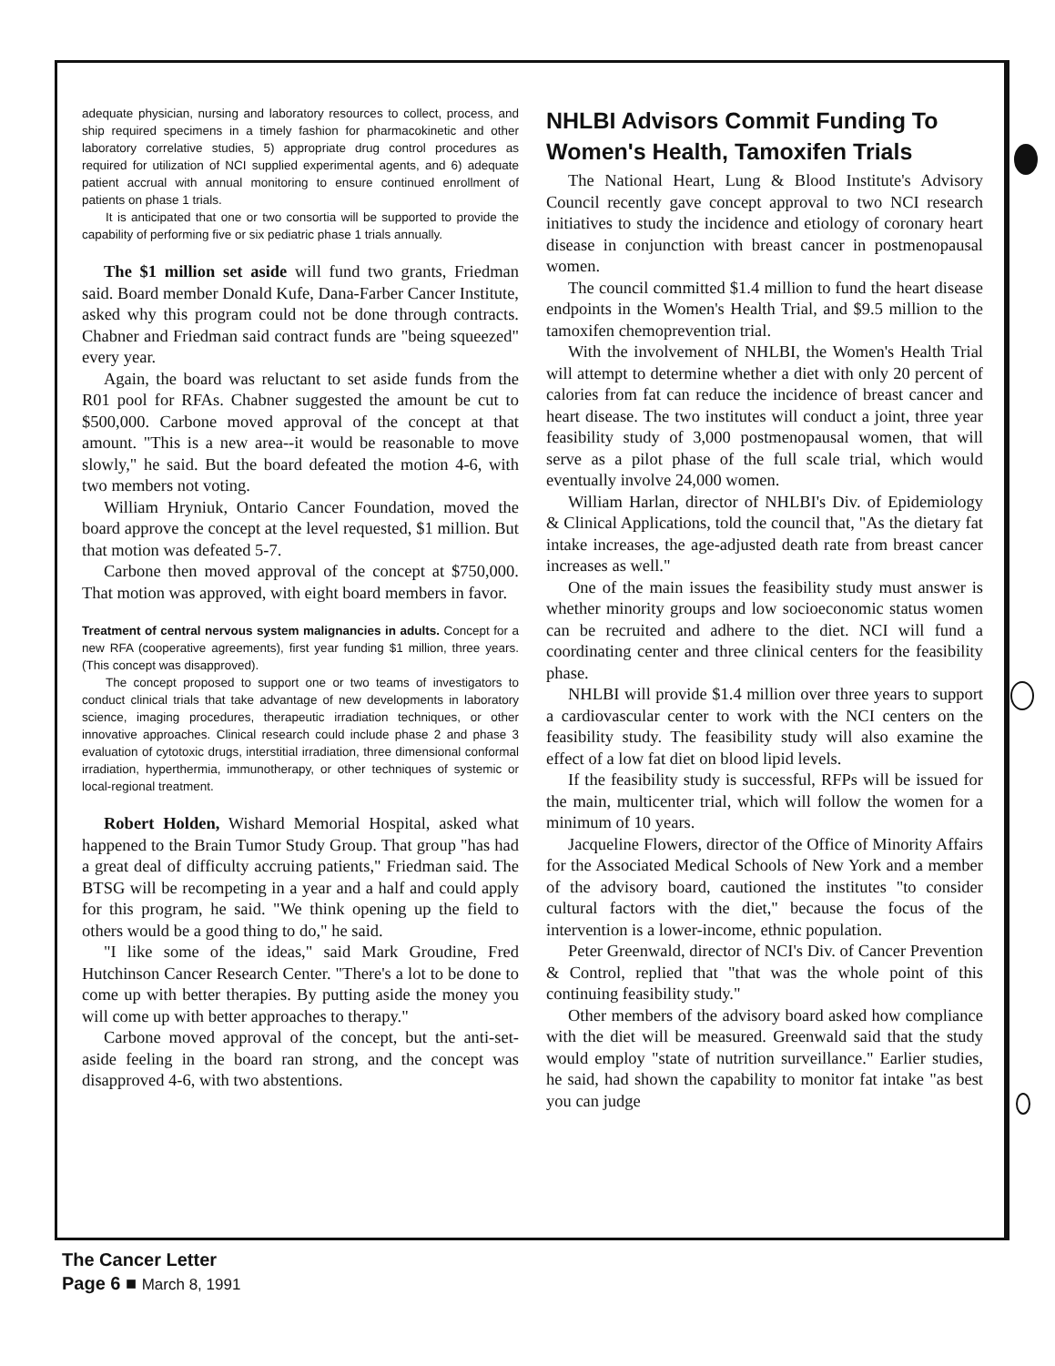adequate physician, nursing and laboratory resources to collect, process, and ship required specimens in a timely fashion for pharmacokinetic and other laboratory correlative studies, 5) appropriate drug control procedures as required for utilization of NCI supplied experimental agents, and 6) adequate patient accrual with annual monitoring to ensure continued enrollment of patients on phase 1 trials.
It is anticipated that one or two consortia will be supported to provide the capability of performing five or six pediatric phase 1 trials annually.
The $1 million set aside will fund two grants, Friedman said. Board member Donald Kufe, Dana-Farber Cancer Institute, asked why this program could not be done through contracts. Chabner and Friedman said contract funds are "being squeezed" every year.
Again, the board was reluctant to set aside funds from the R01 pool for RFAs. Chabner suggested the amount be cut to $500,000. Carbone moved approval of the concept at that amount. "This is a new area--it would be reasonable to move slowly," he said. But the board defeated the motion 4-6, with two members not voting.
William Hryniuk, Ontario Cancer Foundation, moved the board approve the concept at the level requested, $1 million. But that motion was defeated 5-7.
Carbone then moved approval of the concept at $750,000. That motion was approved, with eight board members in favor.
Treatment of central nervous system malignancies in adults. Concept for a new RFA (cooperative agreements), first year funding $1 million, three years. (This concept was disapproved).
The concept proposed to support one or two teams of investigators to conduct clinical trials that take advantage of new developments in laboratory science, imaging procedures, therapeutic irradiation techniques, or other innovative approaches. Clinical research could include phase 2 and phase 3 evaluation of cytotoxic drugs, interstitial irradiation, three dimensional conformal irradiation, hyperthermia, immunotherapy, or other techniques of systemic or local-regional treatment.
Robert Holden, Wishard Memorial Hospital, asked what happened to the Brain Tumor Study Group. That group "has had a great deal of difficulty accruing patients," Friedman said. The BTSG will be recompeting in a year and a half and could apply for this program, he said. "We think opening up the field to others would be a good thing to do," he said.
"I like some of the ideas," said Mark Groudine, Fred Hutchinson Cancer Research Center. "There's a lot to be done to come up with better therapies. By putting aside the money you will come up with better approaches to therapy."
Carbone moved approval of the concept, but the anti-set-aside feeling in the board ran strong, and the concept was disapproved 4-6, with two abstentions.
NHLBI Advisors Commit Funding To Women's Health, Tamoxifen Trials
The National Heart, Lung & Blood Institute's Advisory Council recently gave concept approval to two NCI research initiatives to study the incidence and etiology of coronary heart disease in conjunction with breast cancer in postmenopausal women.
The council committed $1.4 million to fund the heart disease endpoints in the Women's Health Trial, and $9.5 million to the tamoxifen chemoprevention trial.
With the involvement of NHLBI, the Women's Health Trial will attempt to determine whether a diet with only 20 percent of calories from fat can reduce the incidence of breast cancer and heart disease. The two institutes will conduct a joint, three year feasibility study of 3,000 postmenopausal women, that will serve as a pilot phase of the full scale trial, which would eventually involve 24,000 women.
William Harlan, director of NHLBI's Div. of Epidemiology & Clinical Applications, told the council that, "As the dietary fat intake increases, the age-adjusted death rate from breast cancer increases as well."
One of the main issues the feasibility study must answer is whether minority groups and low socioeconomic status women can be recruited and adhere to the diet. NCI will fund a coordinating center and three clinical centers for the feasibility phase.
NHLBI will provide $1.4 million over three years to support a cardiovascular center to work with the NCI centers on the feasibility study. The feasibility study will also examine the effect of a low fat diet on blood lipid levels.
If the feasibility study is successful, RFPs will be issued for the main, multicenter trial, which will follow the women for a minimum of 10 years.
Jacqueline Flowers, director of the Office of Minority Affairs for the Associated Medical Schools of New York and a member of the advisory board, cautioned the institutes "to consider cultural factors with the diet," because the focus of the intervention is a lower-income, ethnic population.
Peter Greenwald, director of NCI's Div. of Cancer Prevention & Control, replied that "that was the whole point of this continuing feasibility study."
Other members of the advisory board asked how compliance with the diet will be measured. Greenwald said that the study would employ "state of nutrition surveillance." Earlier studies, he said, had shown the capability to monitor fat intake "as best you can judge
The Cancer Letter
Page 6 ■ March 8, 1991